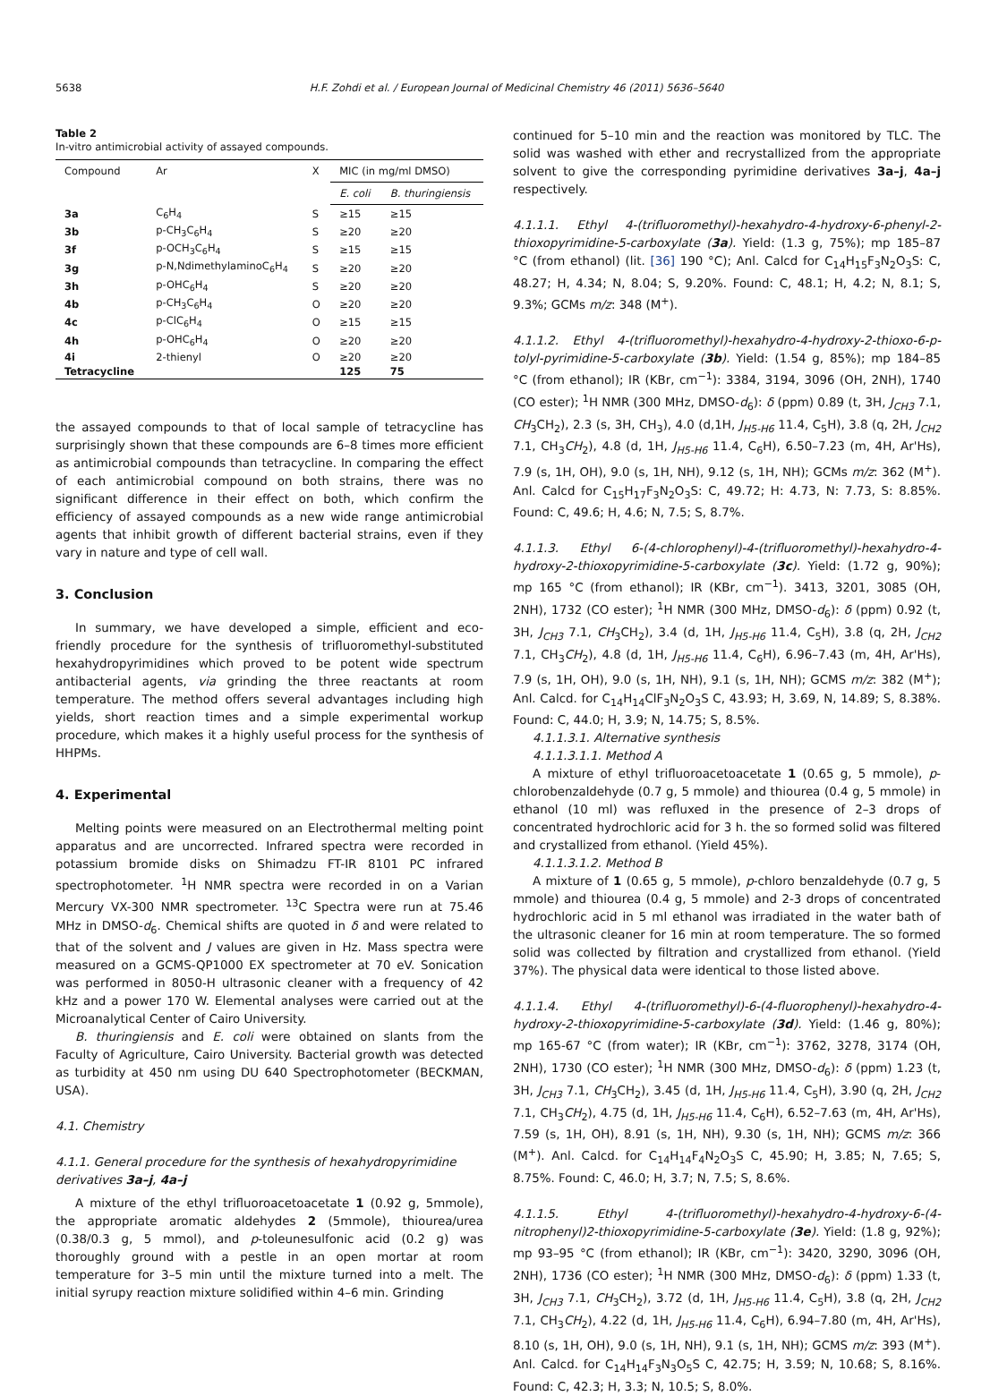5638 H.F. Zohdi et al. / European Journal of Medicinal Chemistry 46 (2011) 5636–5640
Table 2
In-vitro antimicrobial activity of assayed compounds.
| Compound | Ar | X | MIC (in mg/ml DMSO) | |
| --- | --- | --- | --- | --- |
| | | | E. coli | B. thuringiensis |
| 3a | C<sub>6</sub>H<sub>4</sub> | S | ≥15 | ≥15 |
| 3b | p-CH<sub>3</sub>C<sub>6</sub>H<sub>4</sub> | S | ≥20 | ≥20 |
| 3f | p-OCH<sub>3</sub>C<sub>6</sub>H<sub>4</sub> | S | ≥15 | ≥15 |
| 3g | p-N,NdimethylaminoC<sub>6</sub>H<sub>4</sub> | S | ≥20 | ≥20 |
| 3h | p-OHC<sub>6</sub>H<sub>4</sub> | S | ≥20 | ≥20 |
| 4b | p-CH<sub>3</sub>C<sub>6</sub>H<sub>4</sub> | O | ≥20 | ≥20 |
| 4c | p-ClC<sub>6</sub>H<sub>4</sub> | O | ≥15 | ≥15 |
| 4h | p-OHC<sub>6</sub>H<sub>4</sub> | O | ≥20 | ≥20 |
| 4i | 2-thienyl | O | ≥20 | ≥20 |
| Tetracycline | | | 125 | 75 |
the assayed compounds to that of local sample of tetracycline has surprisingly shown that these compounds are 6–8 times more efficient as antimicrobial compounds than tetracycline. In comparing the effect of each antimicrobial compound on both strains, there was no significant difference in their effect on both, which confirm the efficiency of assayed compounds as a new wide range antimicrobial agents that inhibit growth of different bacterial strains, even if they vary in nature and type of cell wall.
3. Conclusion
In summary, we have developed a simple, efficient and eco-friendly procedure for the synthesis of trifluoromethyl-substituted hexahydropyrimidines which proved to be potent wide spectrum antibacterial agents, via grinding the three reactants at room temperature. The method offers several advantages including high yields, short reaction times and a simple experimental workup procedure, which makes it a highly useful process for the synthesis of HHPMs.
4. Experimental
Melting points were measured on an Electrothermal melting point apparatus and are uncorrected. Infrared spectra were recorded in potassium bromide disks on Shimadzu FT-IR 8101 PC infrared spectrophotometer. <sup>1</sup>H NMR spectra were recorded in on a Varian Mercury VX-300 NMR spectrometer. <sup>13</sup>C Spectra were run at 75.46 MHz in DMSO-d<sub>6</sub>. Chemical shifts are quoted in δ and were related to that of the solvent and J values are given in Hz. Mass spectra were measured on a GCMS-QP1000 EX spectrometer at 70 eV. Sonication was performed in 8050-H ultrasonic cleaner with a frequency of 42 kHz and a power 170 W. Elemental analyses were carried out at the Microanalytical Center of Cairo University.
B. thuringiensis and E. coli were obtained on slants from the Faculty of Agriculture, Cairo University. Bacterial growth was detected as turbidity at 450 nm using DU 640 Spectrophotometer (BECKMAN, USA).
4.1. Chemistry
4.1.1. General procedure for the synthesis of hexahydropyrimidine derivatives 3a–j, 4a–j
A mixture of the ethyl trifluoroacetoacetate 1 (0.92 g, 5mmole), the appropriate aromatic aldehydes 2 (5mmole), thiourea/urea (0.38/0.3 g, 5 mmol), and p-toleunesulfonic acid (0.2 g) was thoroughly ground with a pestle in an open mortar at room temperature for 3–5 min until the mixture turned into a melt. The initial syrupy reaction mixture solidified within 4–6 min. Grinding
continued for 5–10 min and the reaction was monitored by TLC. The solid was washed with ether and recrystallized from the appropriate solvent to give the corresponding pyrimidine derivatives 3a–j, 4a–j respectively.
4.1.1.1. Ethyl 4-(trifluoromethyl)-hexahydro-4-hydroxy-6-phenyl-2-thioxopyrimidine-5-carboxylate (3a). Yield: (1.3 g, 75%); mp 185–87 °C (from ethanol) (lit. [36] 190 °C); Anl. Calcd for C<sub>14</sub>H<sub>15</sub>F<sub>3</sub>N<sub>2</sub>O<sub>3</sub>S: C, 48.27; H, 4.34; N, 8.04; S, 9.20%. Found: C, 48.1; H, 4.2; N, 8.1; S, 9.3%; GCMs m/z: 348 (M<sup>+</sup>).
4.1.1.2. Ethyl 4-(trifluoromethyl)-hexahydro-4-hydroxy-2-thioxo-6-p-tolyl-pyrimidine-5-carboxylate (3b). Yield: (1.54 g, 85%); mp 184–85 °C (from ethanol); IR (KBr, cm<sup>−1</sup>): 3384, 3194, 3096 (OH, 2NH), 1740 (CO ester); <sup>1</sup>H NMR (300 MHz, DMSO-d<sub>6</sub>): δ (ppm) 0.89 (t, 3H, J<sub>CH3</sub> 7.1, CH<sub>3</sub>CH<sub>2</sub>), 2.3 (s, 3H, CH<sub>3</sub>), 4.0 (d,1H, J<sub>H5-H6</sub> 11.4, C<sub>5</sub>H), 3.8 (q, 2H, J<sub>CH2</sub> 7.1, CH<sub>3</sub>CH<sub>2</sub>), 4.8 (d, 1H, J<sub>H5-H6</sub> 11.4, C<sub>6</sub>H), 6.50–7.23 (m, 4H, Ar'Hs), 7.9 (s, 1H, OH), 9.0 (s, 1H, NH), 9.12 (s, 1H, NH); GCMs m/z: 362 (M<sup>+</sup>). Anl. Calcd for C<sub>15</sub>H<sub>17</sub>F<sub>3</sub>N<sub>2</sub>O<sub>3</sub>S: C, 49.72; H: 4.73, N: 7.73, S: 8.85%. Found: C, 49.6; H, 4.6; N, 7.5; S, 8.7%.
4.1.1.3. Ethyl 6-(4-chlorophenyl)-4-(trifluoromethyl)-hexahydro-4-hydroxy-2-thioxopyrimidine-5-carboxylate (3c). Yield: (1.72 g, 90%); mp 165 °C (from ethanol); IR (KBr, cm<sup>−1</sup>). 3413, 3201, 3085 (OH, 2NH), 1732 (CO ester); <sup>1</sup>H NMR (300 MHz, DMSO-d<sub>6</sub>): δ (ppm) 0.92 (t, 3H, J<sub>CH3</sub> 7.1, CH<sub>3</sub>CH<sub>2</sub>), 3.4 (d, 1H, J<sub>H5-H6</sub> 11.4, C<sub>5</sub>H), 3.8 (q, 2H, J<sub>CH2</sub> 7.1, CH<sub>3</sub>CH<sub>2</sub>), 4.8 (d, 1H, J<sub>H5-H6</sub> 11.4, C<sub>6</sub>H), 6.96–7.43 (m, 4H, Ar'Hs), 7.9 (s, 1H, OH), 9.0 (s, 1H, NH), 9.1 (s, 1H, NH); GCMS m/z: 382 (M<sup>+</sup>); Anl. Calcd. for C<sub>14</sub>H<sub>14</sub>ClF<sub>3</sub>N<sub>2</sub>O<sub>3</sub>S C, 43.93; H, 3.69, N, 14.89; S, 8.38%. Found: C, 44.0; H, 3.9; N, 14.75; S, 8.5%.
4.1.1.3.1. Alternative synthesis
4.1.1.3.1.1. Method A
A mixture of ethyl trifluoroacetoacetate 1 (0.65 g, 5 mmole), p-chlorobenzaldehyde (0.7 g, 5 mmole) and thiourea (0.4 g, 5 mmole) in ethanol (10 ml) was refluxed in the presence of 2–3 drops of concentrated hydrochloric acid for 3 h. the so formed solid was filtered and crystallized from ethanol. (Yield 45%).
4.1.1.3.1.2. Method B
A mixture of 1 (0.65 g, 5 mmole), p-chloro benzaldehyde (0.7 g, 5 mmole) and thiourea (0.4 g, 5 mmole) and 2-3 drops of concentrated hydrochloric acid in 5 ml ethanol was irradiated in the water bath of the ultrasonic cleaner for 16 min at room temperature. The so formed solid was collected by filtration and crystallized from ethanol. (Yield 37%). The physical data were identical to those listed above.
4.1.1.4. Ethyl 4-(trifluoromethyl)-6-(4-fluorophenyl)-hexahydro-4-hydroxy-2-thioxopyrimidine-5-carboxylate (3d). Yield: (1.46 g, 80%); mp 165-67 °C (from water); IR (KBr, cm<sup>−1</sup>): 3762, 3278, 3174 (OH, 2NH), 1730 (CO ester); <sup>1</sup>H NMR (300 MHz, DMSO-d<sub>6</sub>): δ (ppm) 1.23 (t, 3H, J<sub>CH3</sub> 7.1, CH<sub>3</sub>CH<sub>2</sub>), 3.45 (d, 1H, J<sub>H5-H6</sub> 11.4, C<sub>5</sub>H), 3.90 (q, 2H, J<sub>CH2</sub> 7.1, CH<sub>3</sub>CH<sub>2</sub>), 4.75 (d, 1H, J<sub>H5-H6</sub> 11.4, C<sub>6</sub>H), 6.52–7.63 (m, 4H, Ar'Hs), 7.59 (s, 1H, OH), 8.91 (s, 1H, NH), 9.30 (s, 1H, NH); GCMS m/z: 366 (M<sup>+</sup>). Anl. Calcd. for C<sub>14</sub>H<sub>14</sub>F<sub>4</sub>N<sub>2</sub>O<sub>3</sub>S C, 45.90; H, 3.85; N, 7.65; S, 8.75%. Found: C, 46.0; H, 3.7; N, 7.5; S, 8.6%.
4.1.1.5. Ethyl 4-(trifluoromethyl)-hexahydro-4-hydroxy-6-(4-nitrophenyl)2-thioxopyrimidine-5-carboxylate (3e). Yield: (1.8 g, 92%); mp 93–95 °C (from ethanol); IR (KBr, cm<sup>−1</sup>): 3420, 3290, 3096 (OH, 2NH), 1736 (CO ester); <sup>1</sup>H NMR (300 MHz, DMSO-d<sub>6</sub>): δ (ppm) 1.33 (t, 3H, J<sub>CH3</sub> 7.1, CH<sub>3</sub>CH<sub>2</sub>), 3.72 (d, 1H, J<sub>H5-H6</sub> 11.4, C<sub>5</sub>H), 3.8 (q, 2H, J<sub>CH2</sub> 7.1, CH<sub>3</sub>CH<sub>2</sub>), 4.22 (d, 1H, J<sub>H5-H6</sub> 11.4, C<sub>6</sub>H), 6.94–7.80 (m, 4H, Ar'Hs), 8.10 (s, 1H, OH), 9.0 (s, 1H, NH), 9.1 (s, 1H, NH); GCMS m/z: 393 (M<sup>+</sup>). Anl. Calcd. for C<sub>14</sub>H<sub>14</sub>F<sub>3</sub>N<sub>3</sub>O<sub>5</sub>S C, 42.75; H, 3.59; N, 10.68; S, 8.16%. Found: C, 42.3; H, 3.3; N, 10.5; S, 8.0%.